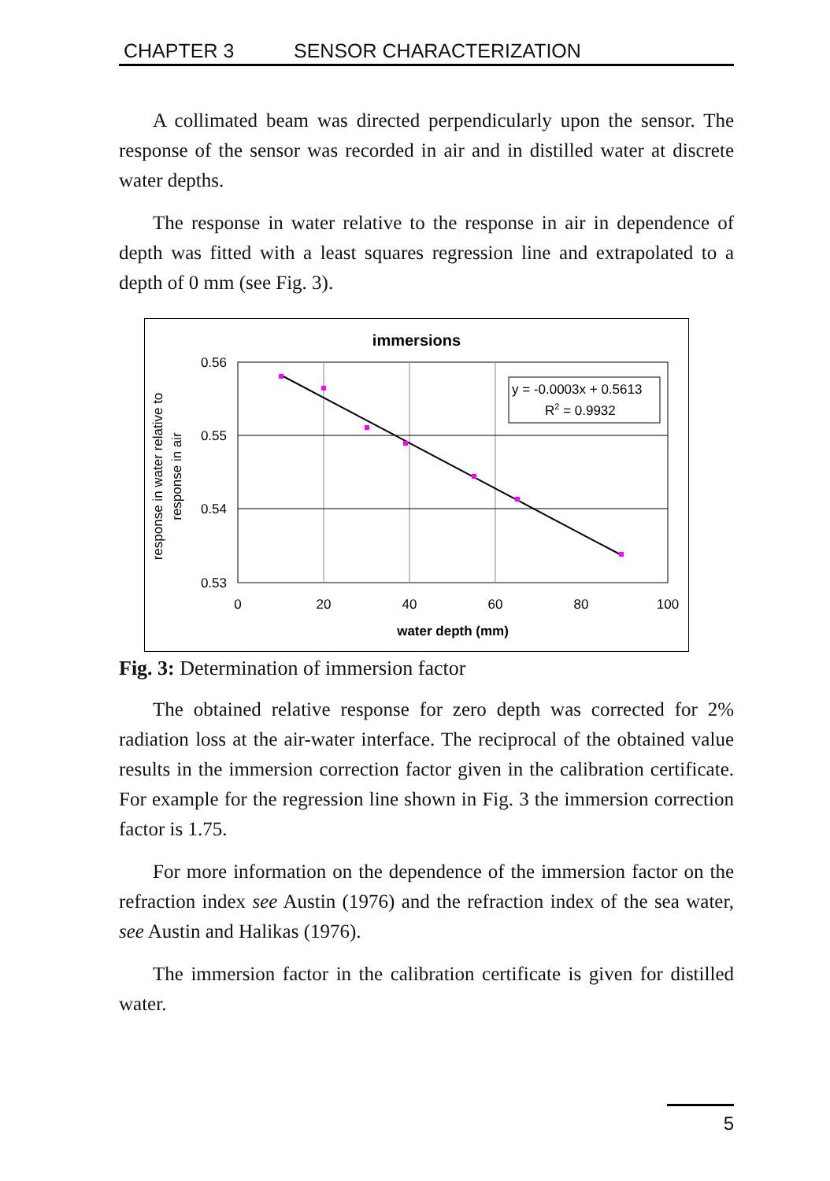CHAPTER 3 SENSOR CHARACTERIZATION
A collimated beam was directed perpendicularly upon the sensor. The response of the sensor was recorded in air and in distilled water at discrete water depths.
The response in water relative to the response in air in dependence of depth was fitted with a least squares regression line and extrapolated to a depth of 0 mm (see Fig. 3).
immersions
y = -0.0003x + 0.5613
R2 = 0.9932
0.56
0.55
0.54
0.53
0
20
40
60
80
100
water depth (mm)
response in water relative to
response in air
Fig. 3: Determination of immersion factor
The obtained relative response for zero depth was corrected for 2% radiation loss at the air-water interface. The reciprocal of the obtained value results in the immersion correction factor given in the calibration certificate. For example for the regression line shown in Fig. 3 the immersion correction factor is 1.75.
For more information on the dependence of the immersion factor on the refraction index see Austin (1976) and the refraction index of the sea water, see Austin and Halikas (1976).
The immersion factor in the calibration certificate is given for distilled water.
5